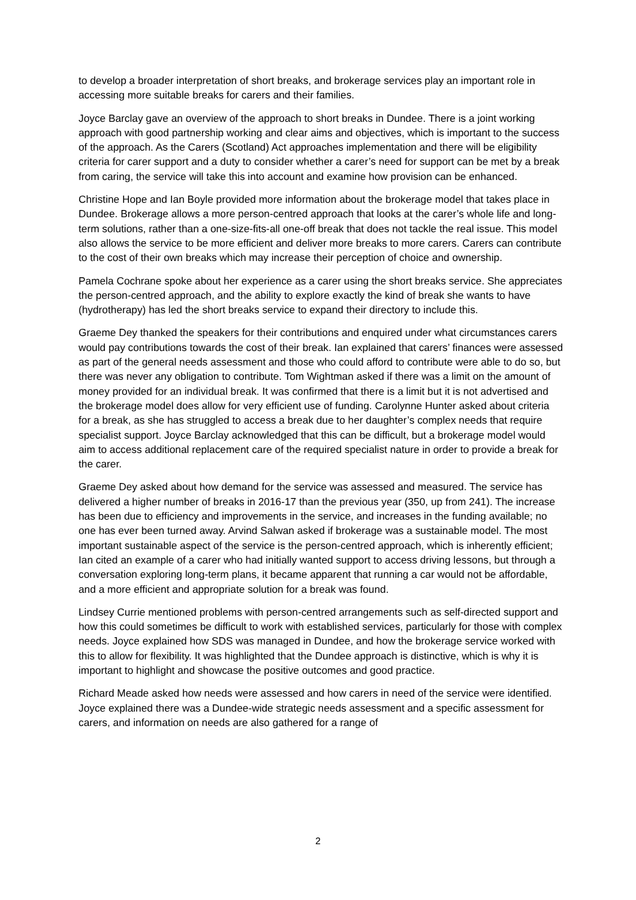to develop a broader interpretation of short breaks, and brokerage services play an important role in accessing more suitable breaks for carers and their families.
Joyce Barclay gave an overview of the approach to short breaks in Dundee. There is a joint working approach with good partnership working and clear aims and objectives, which is important to the success of the approach. As the Carers (Scotland) Act approaches implementation and there will be eligibility criteria for carer support and a duty to consider whether a carer’s need for support can be met by a break from caring, the service will take this into account and examine how provision can be enhanced.
Christine Hope and Ian Boyle provided more information about the brokerage model that takes place in Dundee. Brokerage allows a more person-centred approach that looks at the carer’s whole life and long-term solutions, rather than a one-size-fits-all one-off break that does not tackle the real issue. This model also allows the service to be more efficient and deliver more breaks to more carers. Carers can contribute to the cost of their own breaks which may increase their perception of choice and ownership.
Pamela Cochrane spoke about her experience as a carer using the short breaks service. She appreciates the person-centred approach, and the ability to explore exactly the kind of break she wants to have (hydrotherapy) has led the short breaks service to expand their directory to include this.
Graeme Dey thanked the speakers for their contributions and enquired under what circumstances carers would pay contributions towards the cost of their break. Ian explained that carers’ finances were assessed as part of the general needs assessment and those who could afford to contribute were able to do so, but there was never any obligation to contribute. Tom Wightman asked if there was a limit on the amount of money provided for an individual break. It was confirmed that there is a limit but it is not advertised and the brokerage model does allow for very efficient use of funding. Carolynne Hunter asked about criteria for a break, as she has struggled to access a break due to her daughter’s complex needs that require specialist support. Joyce Barclay acknowledged that this can be difficult, but a brokerage model would aim to access additional replacement care of the required specialist nature in order to provide a break for the carer.
Graeme Dey asked about how demand for the service was assessed and measured. The service has delivered a higher number of breaks in 2016-17 than the previous year (350, up from 241). The increase has been due to efficiency and improvements in the service, and increases in the funding available; no one has ever been turned away. Arvind Salwan asked if brokerage was a sustainable model. The most important sustainable aspect of the service is the person-centred approach, which is inherently efficient; Ian cited an example of a carer who had initially wanted support to access driving lessons, but through a conversation exploring long-term plans, it became apparent that running a car would not be affordable, and a more efficient and appropriate solution for a break was found.
Lindsey Currie mentioned problems with person-centred arrangements such as self-directed support and how this could sometimes be difficult to work with established services, particularly for those with complex needs. Joyce explained how SDS was managed in Dundee, and how the brokerage service worked with this to allow for flexibility. It was highlighted that the Dundee approach is distinctive, which is why it is important to highlight and showcase the positive outcomes and good practice.
Richard Meade asked how needs were assessed and how carers in need of the service were identified. Joyce explained there was a Dundee-wide strategic needs assessment and a specific assessment for carers, and information on needs are also gathered for a range of
2